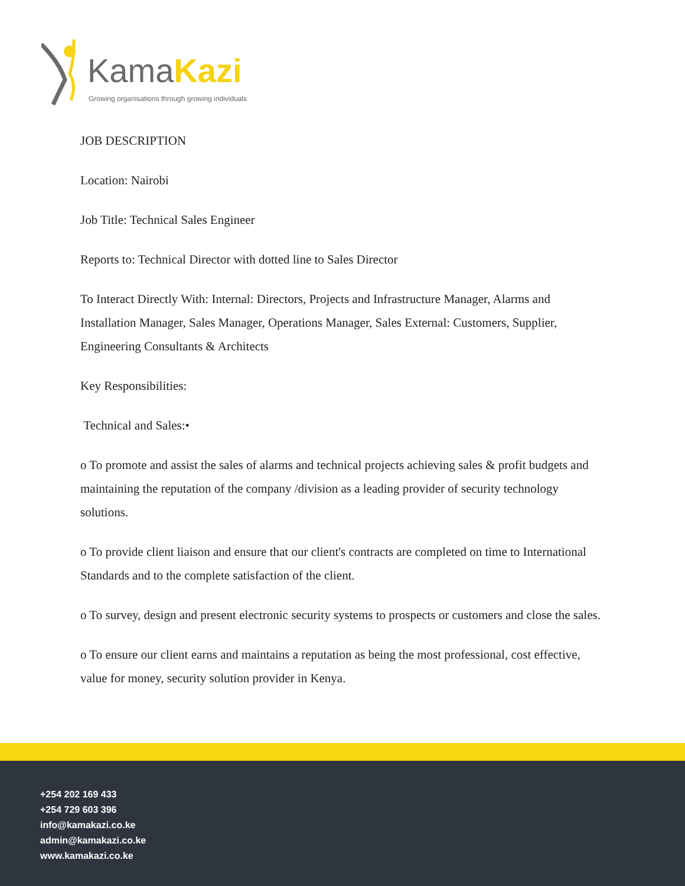KamaKazi
Growing organisations through growing individuals
JOB DESCRIPTION
Location: Nairobi
Job Title: Technical Sales Engineer
Reports to: Technical Director with dotted line to Sales Director
To Interact Directly With: Internal: Directors, Projects and Infrastructure Manager, Alarms and Installation Manager, Sales Manager, Operations Manager, Sales External: Customers, Supplier, Engineering Consultants & Architects
Key Responsibilities:
Technical and Sales:•
o To promote and assist the sales of alarms and technical projects achieving sales & profit budgets and maintaining the reputation of the company /division as a leading provider of security technology solutions.
o To provide client liaison and ensure that our client's contracts are completed on time to International Standards and to the complete satisfaction of the client.
o To survey, design and present electronic security systems to prospects or customers and close the sales.
o To ensure our client earns and maintains a reputation as being the most professional, cost effective, value for money, security solution provider in Kenya.
+254 202 169 433
+254 729 603 396
info@kamakazi.co.ke
admin@kamakazi.co.ke
www.kamakazi.co.ke